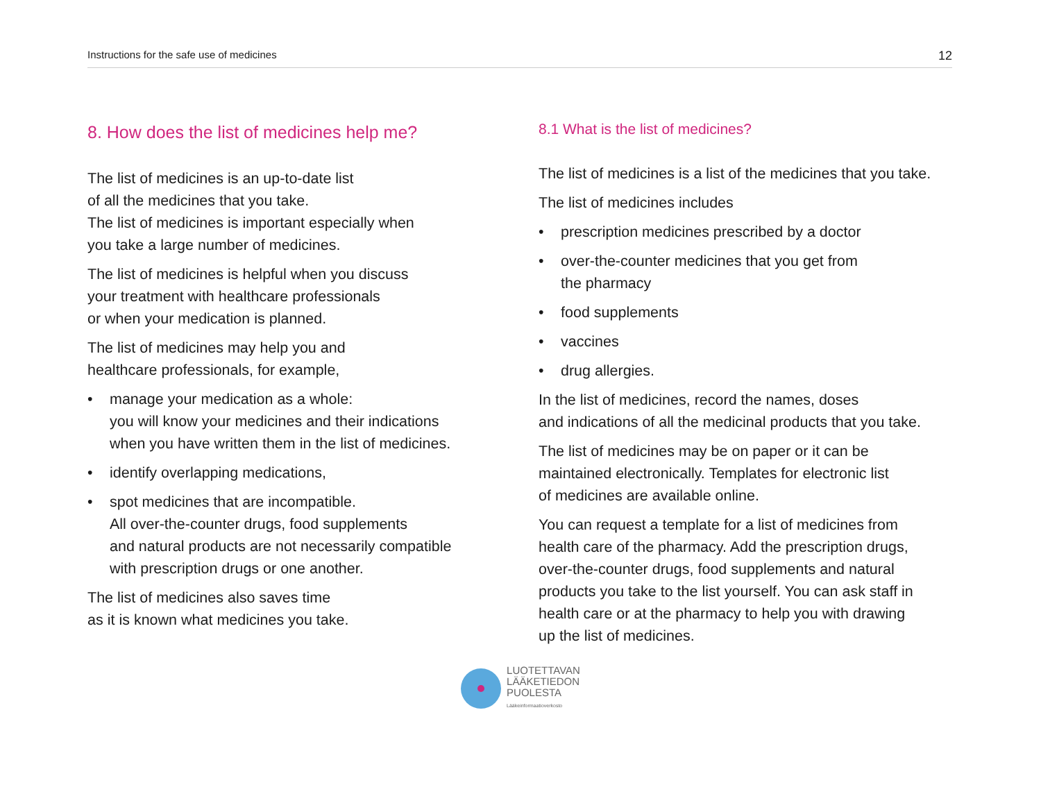Instructions for the safe use of medicines 12
8. How does the list of medicines help me?
The list of medicines is an up-to-date list
of all the medicines that you take.
The list of medicines is important especially when
you take a large number of medicines.
The list of medicines is helpful when you discuss
your treatment with healthcare professionals
or when your medication is planned.
The list of medicines may help you and
healthcare professionals, for example,
• manage your medication as a whole:
you will know your medicines and their indications
when you have written them in the list of medicines.
• identify overlapping medications,
• spot medicines that are incompatible.
All over-the-counter drugs, food supplements
and natural products are not necessarily compatible
with prescription drugs or one another.
The list of medicines also saves time
as it is known what medicines you take.
8.1 What is the list of medicines?
The list of medicines is a list of the medicines that you take.
The list of medicines includes
• prescription medicines prescribed by a doctor
• over-the-counter medicines that you get from
the pharmacy
• food supplements
• vaccines
• drug allergies.
In the list of medicines, record the names, doses
and indications of all the medicinal products that you take.
The list of medicines may be on paper or it can be
maintained electronically. Templates for electronic list
of medicines are available online.
You can request a template for a list of medicines from
health care of the pharmacy. Add the prescription drugs,
over-the-counter drugs, food supplements and natural
products you take to the list yourself. You can ask staff in
health care or at the pharmacy to help you with drawing
up the list of medicines.
LUOTETTAVAN
LÄÄKETIEDON
PUOLESTA
Lääkeinformaatioverkosto